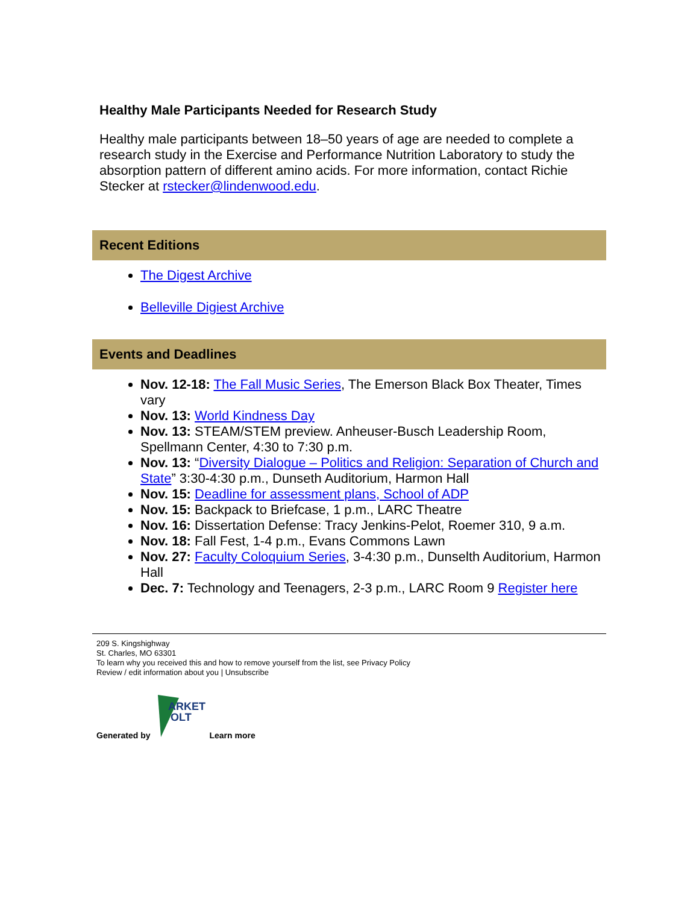Healthy Male Participants Needed for Research Study
Healthy male participants between 18–50 years of age are needed to complete a research study in the Exercise and Performance Nutrition Laboratory to study the absorption pattern of different amino acids. For more information, contact Richie Stecker at rstecker@lindenwood.edu.
Recent Editions
The Digest Archive
Belleville Digiest Archive
Events and Deadlines
Nov. 12-18: The Fall Music Series, The Emerson Black Box Theater, Times vary
Nov. 13: World Kindness Day
Nov. 13: STEAM/STEM preview. Anheuser-Busch Leadership Room, Spellmann Center, 4:30 to 7:30 p.m.
Nov. 13: “Diversity Dialogue – Politics and Religion: Separation of Church and State” 3:30-4:30 p.m., Dunseth Auditorium, Harmon Hall
Nov. 15: Deadline for assessment plans, School of ADP
Nov. 15: Backpack to Briefcase, 1 p.m., LARC Theatre
Nov. 16: Dissertation Defense: Tracy Jenkins-Pelot, Roemer 310, 9 a.m.
Nov. 18: Fall Fest, 1-4 p.m., Evans Commons Lawn
Nov. 27: Faculty Coloquium Series, 3-4:30 p.m., Dunselth Auditorium, Harmon Hall
Dec. 7: Technology and Teenagers, 2-3 p.m., LARC Room 9 Register here
209 S. Kingshighway
St. Charles, MO 63301
To learn why you received this and how to remove yourself from the list, see Privacy Policy
Review / edit information about you | Unsubscribe
Generated by
ARKET
OLT
Learn more